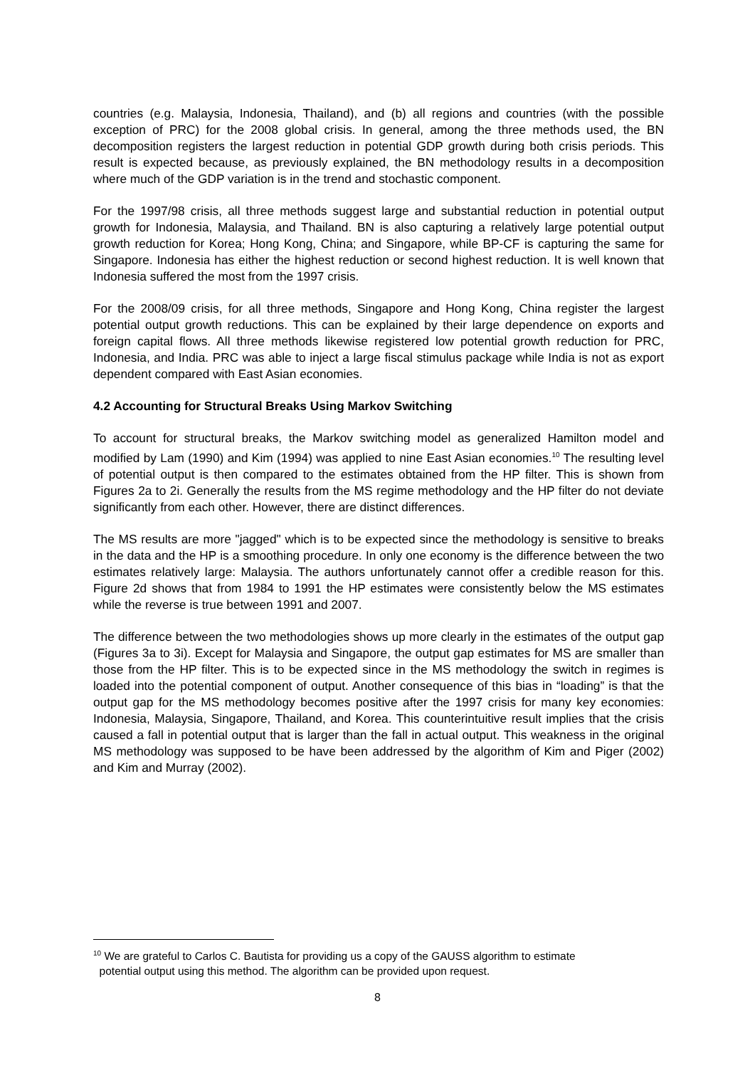countries (e.g. Malaysia, Indonesia, Thailand), and (b) all regions and countries (with the possible exception of PRC) for the 2008 global crisis. In general, among the three methods used, the BN decomposition registers the largest reduction in potential GDP growth during both crisis periods. This result is expected because, as previously explained, the BN methodology results in a decomposition where much of the GDP variation is in the trend and stochastic component.
For the 1997/98 crisis, all three methods suggest large and substantial reduction in potential output growth for Indonesia, Malaysia, and Thailand. BN is also capturing a relatively large potential output growth reduction for Korea; Hong Kong, China; and Singapore, while BP-CF is capturing the same for Singapore. Indonesia has either the highest reduction or second highest reduction. It is well known that Indonesia suffered the most from the 1997 crisis.
For the 2008/09 crisis, for all three methods, Singapore and Hong Kong, China register the largest potential output growth reductions. This can be explained by their large dependence on exports and foreign capital flows. All three methods likewise registered low potential growth reduction for PRC, Indonesia, and India. PRC was able to inject a large fiscal stimulus package while India is not as export dependent compared with East Asian economies.
4.2 Accounting for Structural Breaks Using Markov Switching
To account for structural breaks, the Markov switching model as generalized Hamilton model and modified by Lam (1990) and Kim (1994) was applied to nine East Asian economies.<sup>10</sup> The resulting level of potential output is then compared to the estimates obtained from the HP filter. This is shown from Figures 2a to 2i. Generally the results from the MS regime methodology and the HP filter do not deviate significantly from each other. However, there are distinct differences.
The MS results are more "jagged" which is to be expected since the methodology is sensitive to breaks in the data and the HP is a smoothing procedure. In only one economy is the difference between the two estimates relatively large: Malaysia. The authors unfortunately cannot offer a credible reason for this. Figure 2d shows that from 1984 to 1991 the HP estimates were consistently below the MS estimates while the reverse is true between 1991 and 2007.
The difference between the two methodologies shows up more clearly in the estimates of the output gap (Figures 3a to 3i). Except for Malaysia and Singapore, the output gap estimates for MS are smaller than those from the HP filter. This is to be expected since in the MS methodology the switch in regimes is loaded into the potential component of output. Another consequence of this bias in “loading” is that the output gap for the MS methodology becomes positive after the 1997 crisis for many key economies: Indonesia, Malaysia, Singapore, Thailand, and Korea. This counterintuitive result implies that the crisis caused a fall in potential output that is larger than the fall in actual output. This weakness in the original MS methodology was supposed to be have been addressed by the algorithm of Kim and Piger (2002) and Kim and Murray (2002).
<sup>10</sup> We are grateful to Carlos C. Bautista for providing us a copy of the GAUSS algorithm to estimate
potential output using this method. The algorithm can be provided upon request.
8